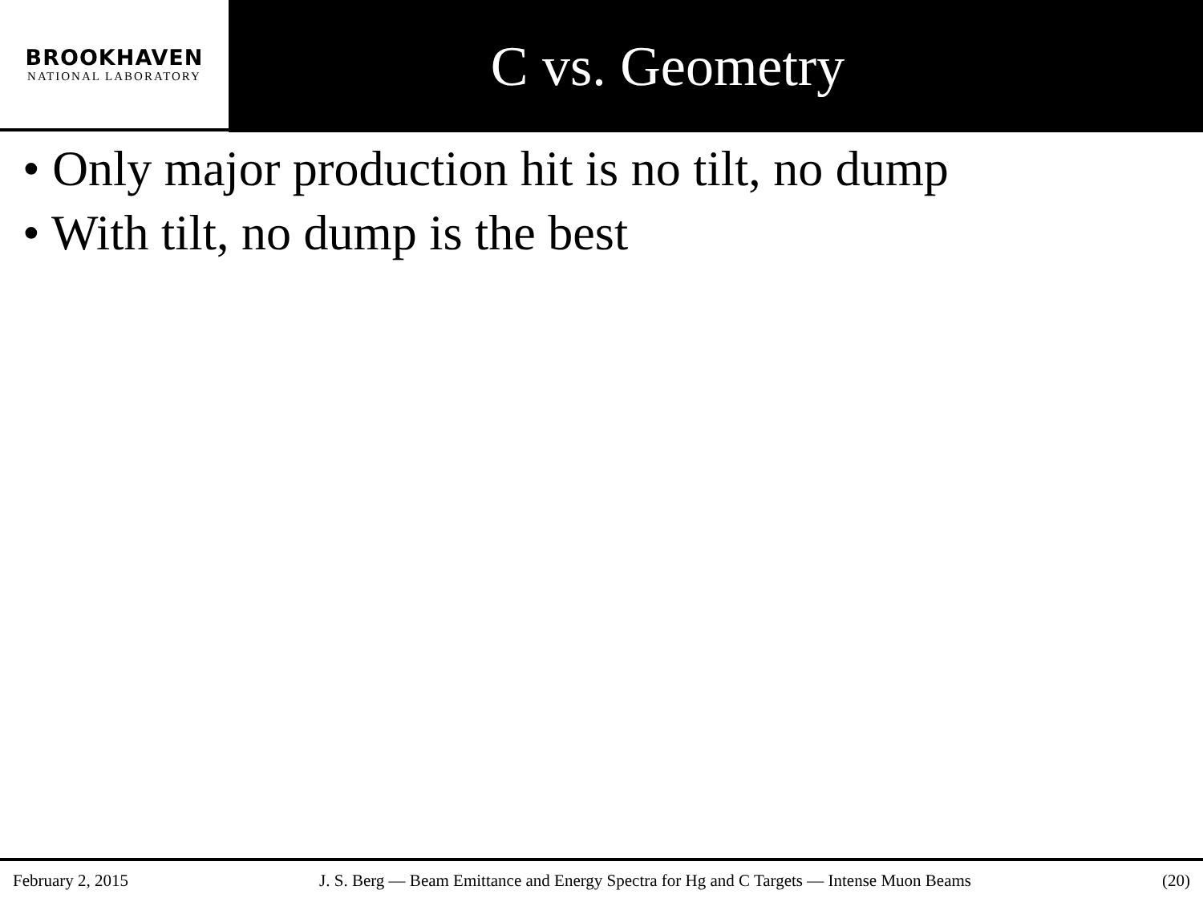BROOKHAVEN
NATIONAL LABORATORY
C vs. Geometry
• Only major production hit is no tilt, no dump
• With tilt, no dump is the best
February 2, 2015 J. S. Berg — Beam Emittance and Energy Spectra for Hg and C Targets — Intense Muon Beams (20)